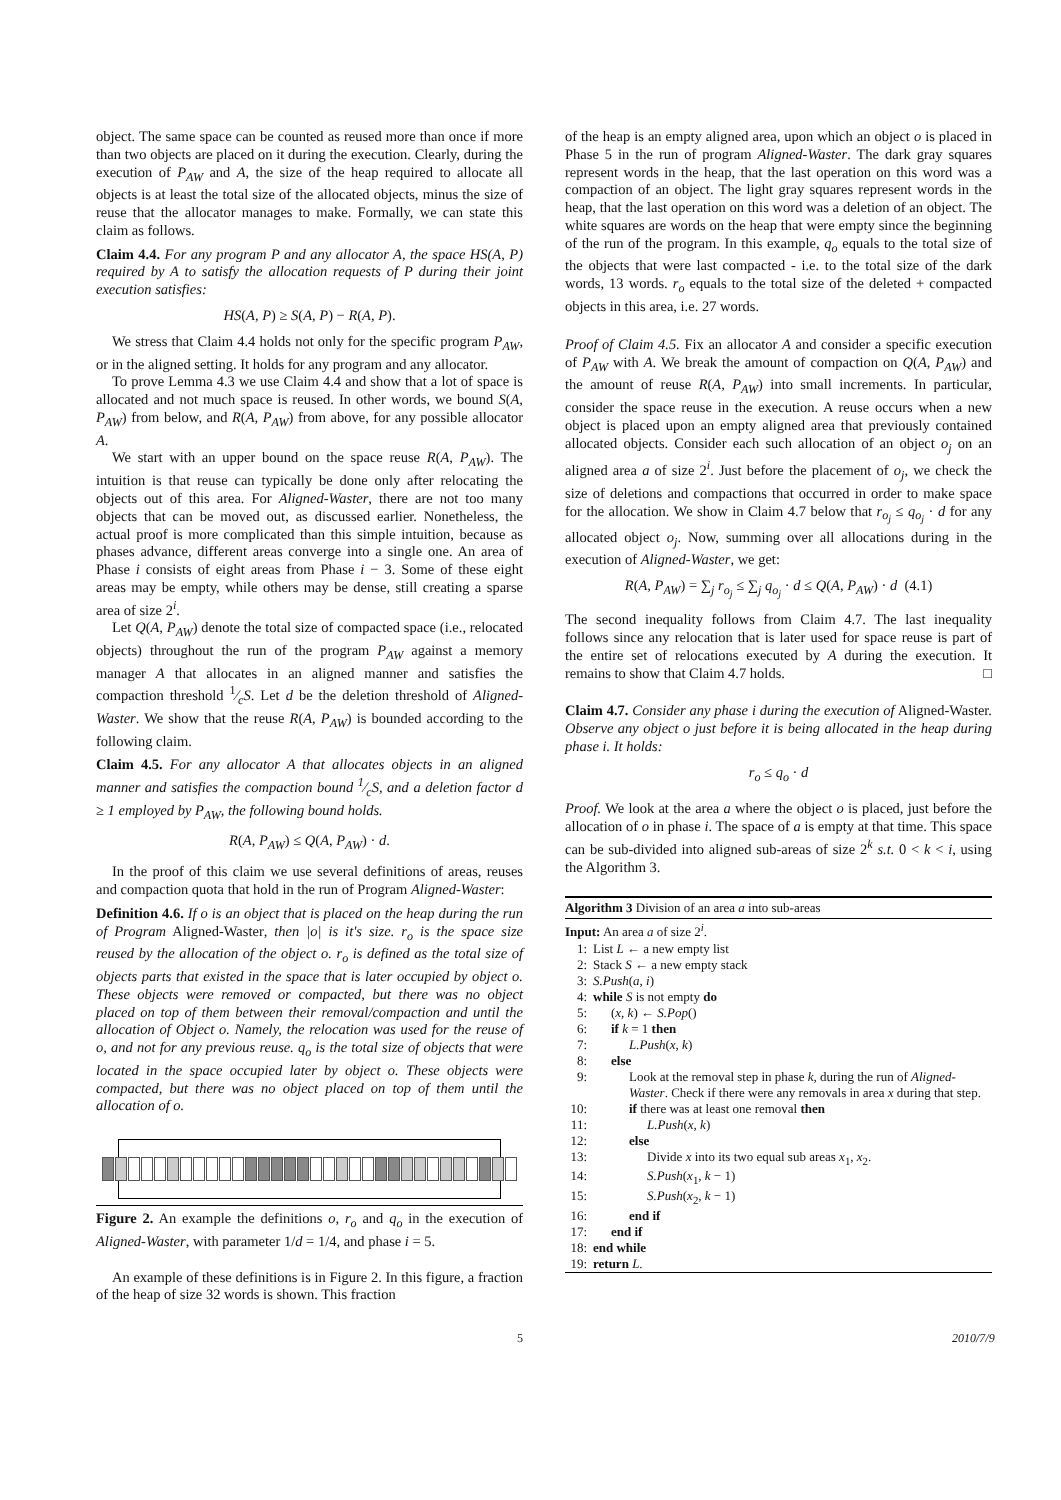object. The same space can be counted as reused more than once if more than two objects are placed on it during the execution. Clearly, during the execution of P<sub>AW</sub> and A, the size of the heap required to allocate all objects is at least the total size of the allocated objects, minus the size of reuse that the allocator manages to make. Formally, we can state this claim as follows.
Claim 4.4. For any program P and any allocator A, the space HS(A, P) required by A to satisfy the allocation requests of P during their joint execution satisfies:
HS(A, P) ≥ S(A, P) − R(A, P).
We stress that Claim 4.4 holds not only for the specific program P<sub>AW</sub>, or in the aligned setting. It holds for any program and any allocator.
To prove Lemma 4.3 we use Claim 4.4 and show that a lot of space is allocated and not much space is reused. In other words, we bound S(A, P<sub>AW</sub>) from below, and R(A, P<sub>AW</sub>) from above, for any possible allocator A.
We start with an upper bound on the space reuse R(A, P<sub>AW</sub>). The intuition is that reuse can typically be done only after relocating the objects out of this area. For Aligned-Waster, there are not too many objects that can be moved out, as discussed earlier. Nonetheless, the actual proof is more complicated than this simple intuition, because as phases advance, different areas converge into a single one. An area of Phase i consists of eight areas from Phase i − 3. Some of these eight areas may be empty, while others may be dense, still creating a sparse area of size 2<sup>i</sup>.
Let Q(A, P<sub>AW</sub>) denote the total size of compacted space (i.e., relocated objects) throughout the run of the program P<sub>AW</sub> against a memory manager A that allocates in an aligned manner and satisfies the compaction threshold 1⁄cS. Let d be the deletion threshold of Aligned-Waster. We show that the reuse R(A, P<sub>AW</sub>) is bounded according to the following claim.
Claim 4.5. For any allocator A that allocates objects in an aligned manner and satisfies the compaction bound 1⁄cS, and a deletion factor d ≥ 1 employed by P<sub>AW</sub>, the following bound holds.
R(A, P<sub>AW</sub>) ≤ Q(A, P<sub>AW</sub>) · d.
In the proof of this claim we use several definitions of areas, reuses and compaction quota that hold in the run of Program Aligned-Waster:
Definition 4.6. If o is an object that is placed on the heap during the run of Program Aligned-Waster, then |o| is it's size. r<sub>o</sub> is the space size reused by the allocation of the object o. r<sub>o</sub> is defined as the total size of objects parts that existed in the space that is later occupied by object o. These objects were removed or compacted, but there was no object placed on top of them between their removal/compaction and until the allocation of Object o. Namely, the relocation was used for the reuse of o, and not for any previous reuse. q<sub>o</sub> is the total size of objects that were located in the space occupied later by object o. These objects were compacted, but there was no object placed on top of them until the allocation of o.
Figure 2. An example the definitions o, r<sub>o</sub> and q<sub>o</sub> in the execution of Aligned-Waster, with parameter 1/d = 1/4, and phase i = 5.
An example of these definitions is in Figure 2. In this figure, a fraction of the heap of size 32 words is shown. This fraction
of the heap is an empty aligned area, upon which an object o is placed in Phase 5 in the run of program Aligned-Waster. The dark gray squares represent words in the heap, that the last operation on this word was a compaction of an object. The light gray squares represent words in the heap, that the last operation on this word was a deletion of an object. The white squares are words on the heap that were empty since the beginning of the run of the program. In this example, q<sub>o</sub> equals to the total size of the objects that were last compacted - i.e. to the total size of the dark words, 13 words. r<sub>o</sub> equals to the total size of the deleted + compacted objects in this area, i.e. 27 words.
Proof of Claim 4.5. Fix an allocator A and consider a specific execution of P<sub>AW</sub> with A. We break the amount of compaction on Q(A, P<sub>AW</sub>) and the amount of reuse R(A, P<sub>AW</sub>) into small increments. In particular, consider the space reuse in the execution. A reuse occurs when a new object is placed upon an empty aligned area that previously contained allocated objects. Consider each such allocation of an object o<sub>j</sub> on an aligned area a of size 2<sup>i</sup>. Just before the placement of o<sub>j</sub>, we check the size of deletions and compactions that occurred in order to make space for the allocation. We show in Claim 4.7 below that r<sub>o<sub>j</sub></sub> ≤ q<sub>o<sub>j</sub></sub> · d for any allocated object o<sub>j</sub>. Now, summing over all allocations during in the execution of Aligned-Waster, we get:
R(A, P<sub>AW</sub>) = ∑<sub>j</sub> r<sub>o<sub>j</sub></sub> ≤ ∑<sub>j</sub> q<sub>o<sub>j</sub></sub> · d ≤ Q(A, P<sub>AW</sub>) · d (4.1)
The second inequality follows from Claim 4.7. The last inequality follows since any relocation that is later used for space reuse is part of the entire set of relocations executed by A during the execution. It remains to show that Claim 4.7 holds. □
Claim 4.7. Consider any phase i during the execution of Aligned-Waster. Observe any object o just before it is being allocated in the heap during phase i. It holds:
r<sub>o</sub> ≤ q<sub>o</sub> · d
Proof. We look at the area a where the object o is placed, just before the allocation of o in phase i. The space of a is empty at that time. This space can be sub-divided into aligned sub-areas of size 2<sup>k</sup> s.t. 0 < k < i, using the Algorithm 3.
Algorithm 3 Division of an area a into sub-areas
Input: An area a of size 2<sup>i</sup>.
1: List L ← a new empty list
2: Stack S ← a new empty stack
3: S.Push(a, i)
4: while S is not empty do
5: (x, k) ← S.Pop()
6: if k = 1 then
7: L.Push(x, k)
8: else
9: Look at the removal step in phase k, during the run of Aligned-Waster. Check if there were any removals in area x during that step.
10: if there was at least one removal then
11: L.Push(x, k)
12: else
13: Divide x into its two equal sub areas x<sub>1</sub>, x<sub>2</sub>.
14: S.Push(x<sub>1</sub>, k − 1)
15: S.Push(x<sub>2</sub>, k − 1)
16: end if
17: end if
18: end while
19: return L.
5 2010/7/9